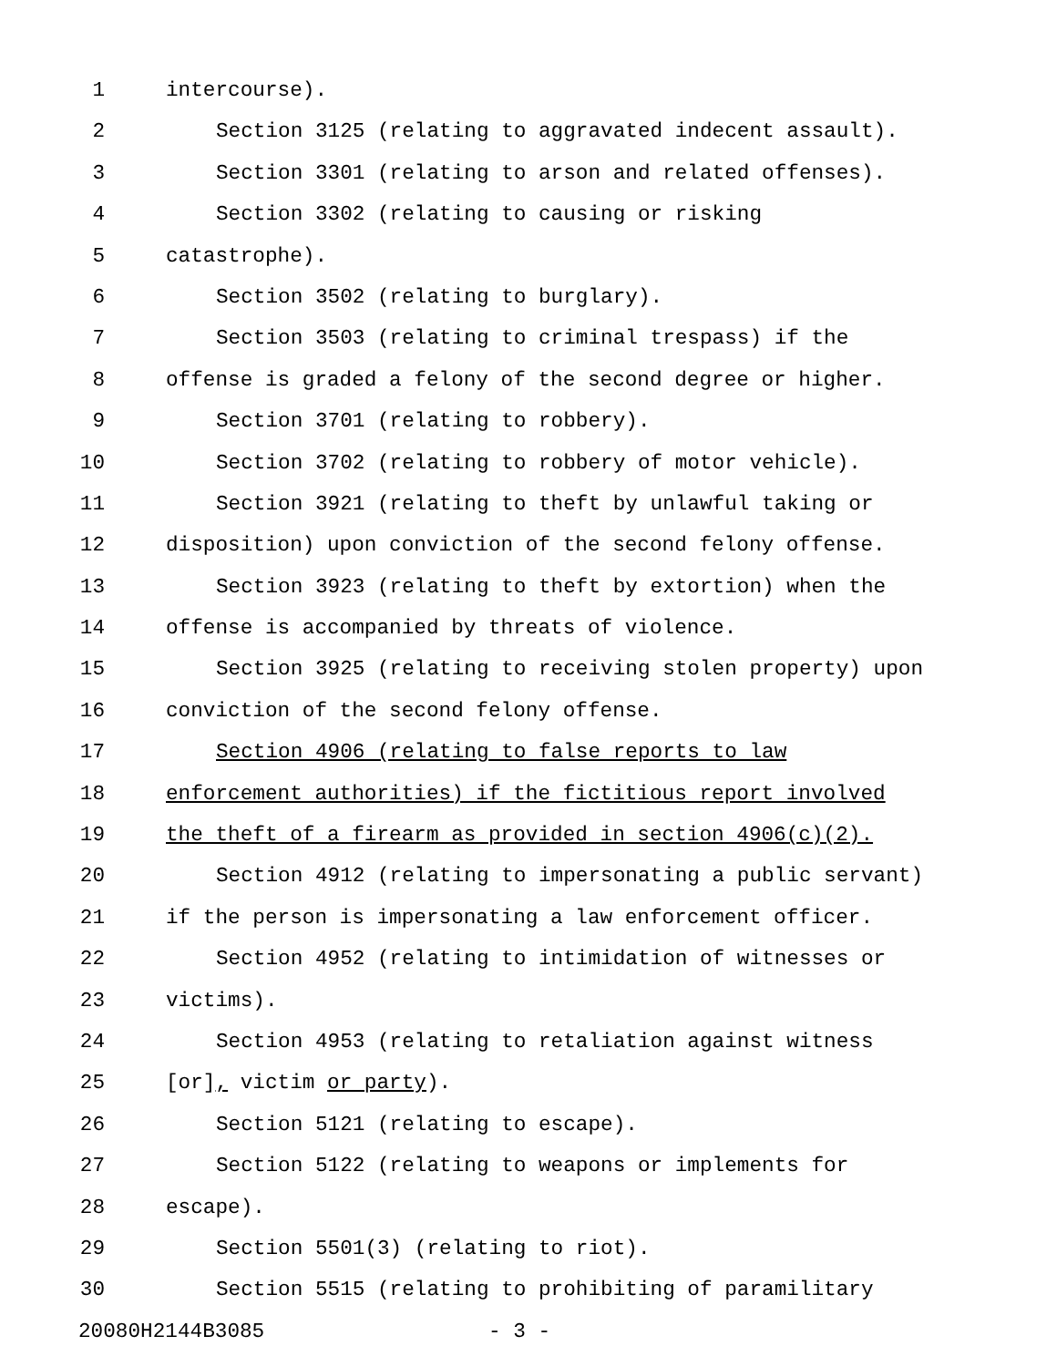1 intercourse).
2 Section 3125 (relating to aggravated indecent assault).
3 Section 3301 (relating to arson and related offenses).
4 Section 3302 (relating to causing or risking
5 catastrophe).
6 Section 3502 (relating to burglary).
7 Section 3503 (relating to criminal trespass) if the
8 offense is graded a felony of the second degree or higher.
9 Section 3701 (relating to robbery).
10 Section 3702 (relating to robbery of motor vehicle).
11 Section 3921 (relating to theft by unlawful taking or
12 disposition) upon conviction of the second felony offense.
13 Section 3923 (relating to theft by extortion) when the
14 offense is accompanied by threats of violence.
15 Section 3925 (relating to receiving stolen property) upon
16 conviction of the second felony offense.
17 Section 4906 (relating to false reports to law
18 enforcement authorities) if the fictitious report involved
19 the theft of a firearm as provided in section 4906(c)(2).
20 Section 4912 (relating to impersonating a public servant)
21 if the person is impersonating a law enforcement officer.
22 Section 4952 (relating to intimidation of witnesses or
23 victims).
24 Section 4953 (relating to retaliation against witness
25 [or], victim or party).
26 Section 5121 (relating to escape).
27 Section 5122 (relating to weapons or implements for
28 escape).
29 Section 5501(3) (relating to riot).
30 Section 5515 (relating to prohibiting of paramilitary
20080H2144B3085 - 3 -